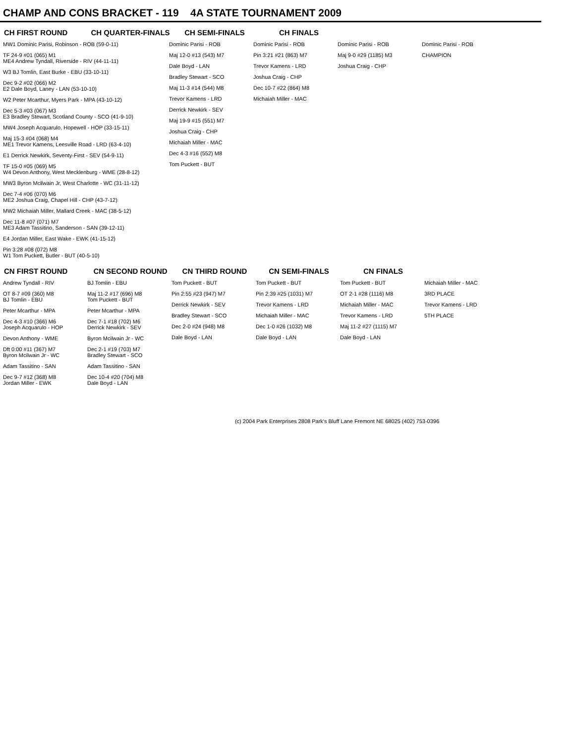CHAMP AND CONS BRACKET - 119 4A STATE TOURNAMENT 2009
CH FIRST ROUND CH QUARTER-FINALS CH SEMI-FINALS CH FINALS
MW1 Dominic Parisi, Robinson - ROB (59-0-11)
TF 24-9 #01 (065) M1
ME4 Andrew Tyndall, Riverside - RIV (44-11-11)
W3 BJ Tomlin, East Burke - EBU (33-10-11)
Dec 9-2 #02 (066) M2
E2 Dale Boyd, Laney - LAN (53-10-10)
W2 Peter Mcarthur, Myers Park - MPA (43-10-12)
Dec 5-3 #03 (067) M3
E3 Bradley Stewart, Scotland County - SCO (41-9-10)
MW4 Joseph Acquarulo, Hopewell - HOP (33-15-11)
Maj 15-3 #04 (068) M4
ME1 Trevor Kamens, Leesville Road - LRD (63-4-10)
E1 Derrick Newkirk, Seventy-First - SEV (54-9-11)
TF 15-0 #05 (069) M5
W4 Devon Anthony, West Mecklenburg - WME (28-8-12)
MW3 Byron Mcilwain Jr, West Charlotte - WC (31-11-12)
Dec 7-4 #06 (070) M6
ME2 Joshua Craig, Chapel Hill - CHP (43-7-12)
MW2 Michaiah Miller, Mallard Creek - MAC (38-5-12)
Dec 11-8 #07 (071) M7
ME3 Adam Tassitino, Sanderson - SAN (39-12-11)
E4 Jordan Miller, East Wake - EWK (41-15-12)
Pin 3:28 #08 (072) M8
W1 Tom Puckett, Butler - BUT (40-5-10)
Dominic Parisi - ROB
Maj 12-0 #13 (543) M7
Dale Boyd - LAN
Bradley Stewart - SCO
Maj 11-3 #14 (544) M8
Trevor Kamens - LRD
Derrick Newkirk - SEV
Maj 19-9 #15 (551) M7
Joshua Craig - CHP
Michaiah Miller - MAC
Dec 4-3 #16 (552) M8
Tom Puckett - BUT
Dominic Parisi - ROB
Pin 3:21 #21 (863) M7
Trevor Kamens - LRD
Joshua Craig - CHP
Dec 10-7 #22 (864) M8
Michaiah Miller - MAC
Dominic Parisi - ROB
Maj 9-0 #29 (1185) M3
Joshua Craig - CHP
Dominic Parisi - ROB
CHAMPION
CN FIRST ROUND CN SECOND ROUND CN THIRD ROUND CN SEMI-FINALS CN FINALS
Andrew Tyndall - RIV
OT 8-7 #09 (360) M8
BJ Tomlin - EBU
Peter Mcarthur - MPA
Dec 4-3 #10 (366) M6
Joseph Acquarulo - HOP
Devon Anthony - WME
Dft 0:00 #11 (367) M7
Byron Mcilwain Jr - WC
Adam Tassitino - SAN
Dec 9-7 #12 (368) M8
Jordan Miller - EWK
BJ Tomlin - EBU
Maj 11-2 #17 (696) M8
Tom Puckett - BUT
Peter Mcarthur - MPA
Dec 7-1 #18 (702) M6
Derrick Newkirk - SEV
Byron Mcilwain Jr - WC
Dec 2-1 #19 (703) M7
Bradley Stewart - SCO
Adam Tassitino - SAN
Dec 10-4 #20 (704) M8
Dale Boyd - LAN
Tom Puckett - BUT
Pin 2:55 #23 (947) M7
Derrick Newkirk - SEV
Bradley Stewart - SCO
Dec 2-0 #24 (948) M8
Dale Boyd - LAN
Tom Puckett - BUT
Pin 2:39 #25 (1031) M7
Trevor Kamens - LRD
Michaiah Miller - MAC
Dec 1-0 #26 (1032) M8
Dale Boyd - LAN
Tom Puckett - BUT
OT 2-1 #28 (1116) M8
Michaiah Miller - MAC
Trevor Kamens - LRD
Maj 11-2 #27 (1115) M7
Dale Boyd - LAN
Michaiah Miller - MAC
3RD PLACE
Trevor Kamens - LRD
5TH PLACE
(c) 2004 Park Enterprises 2808 Park's Bluff Lane Fremont NE 68025 (402) 753-0396